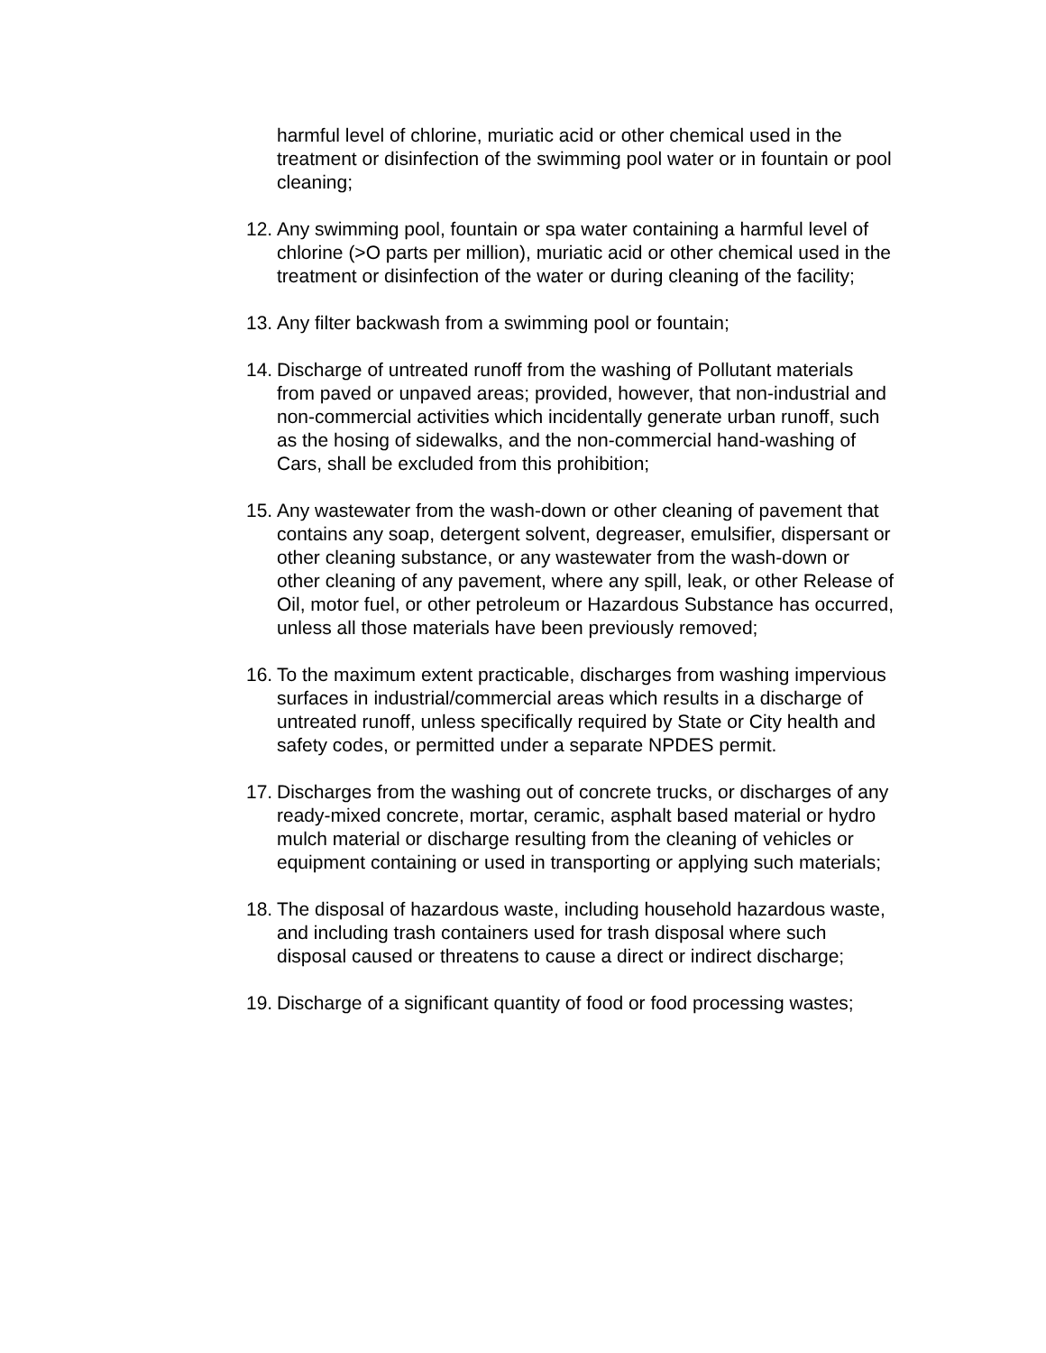harmful level of chlorine, muriatic acid or other chemical used in the treatment or disinfection of the swimming pool water or in fountain or pool cleaning;
12. Any swimming pool, fountain or spa water containing a harmful level of chlorine (>O parts per million), muriatic acid or other chemical used in the treatment or disinfection of the water or during cleaning of the facility;
13. Any filter backwash from a swimming pool or fountain;
14. Discharge of untreated runoff from the washing of Pollutant materials from paved or unpaved areas; provided, however, that non-industrial and non-commercial activities which incidentally generate urban runoff, such as the hosing of sidewalks, and the non-commercial hand-washing of Cars, shall be excluded from this prohibition;
15. Any wastewater from the wash-down or other cleaning of pavement that contains any soap, detergent solvent, degreaser, emulsifier, dispersant or other cleaning substance, or any wastewater from the wash-down or other cleaning of any pavement, where any spill, leak, or other Release of Oil, motor fuel, or other petroleum or Hazardous Substance has occurred, unless all those materials have been previously removed;
16. To the maximum extent practicable, discharges from washing impervious surfaces in industrial/commercial areas which results in a discharge of untreated runoff, unless specifically required by State or City health and safety codes, or permitted under a separate NPDES permit.
17. Discharges from the washing out of concrete trucks, or discharges of any ready-mixed concrete, mortar, ceramic, asphalt based material or hydro mulch material or discharge resulting from the cleaning of vehicles or equipment containing or used in transporting or applying such materials;
18. The disposal of hazardous waste, including household hazardous waste, and including trash containers used for trash disposal where such disposal caused or threatens to cause a direct or indirect discharge;
19. Discharge of a significant quantity of food or food processing wastes;